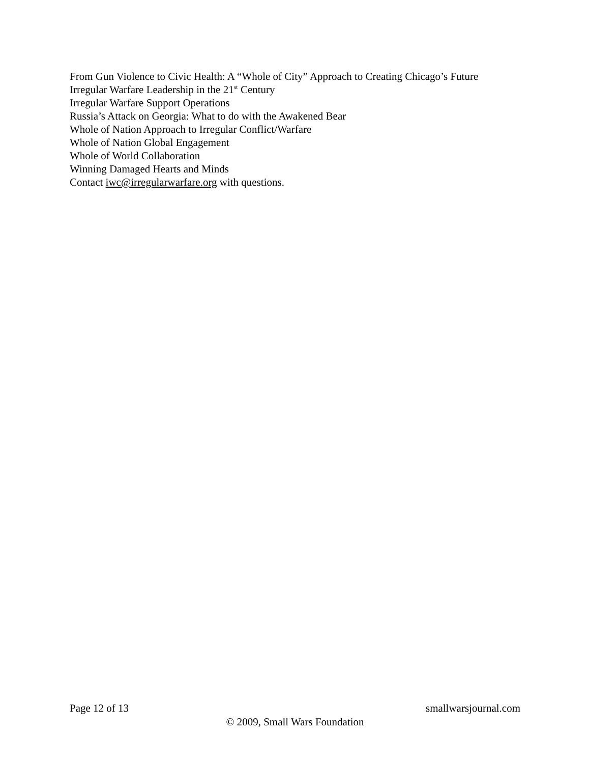From Gun Violence to Civic Health: A “Whole of City” Approach to Creating Chicago’s Future
Irregular Warfare Leadership in the 21<sup>st</sup> Century
Irregular Warfare Support Operations
Russia’s Attack on Georgia: What to do with the Awakened Bear
Whole of Nation Approach to Irregular Conflict/Warfare
Whole of Nation Global Engagement
Whole of World Collaboration
Winning Damaged Hearts and Minds
Contact iwc@irregularwarfare.org with questions.
Page 12 of 13 smallwarsjournal.com
© 2009, Small Wars Foundation